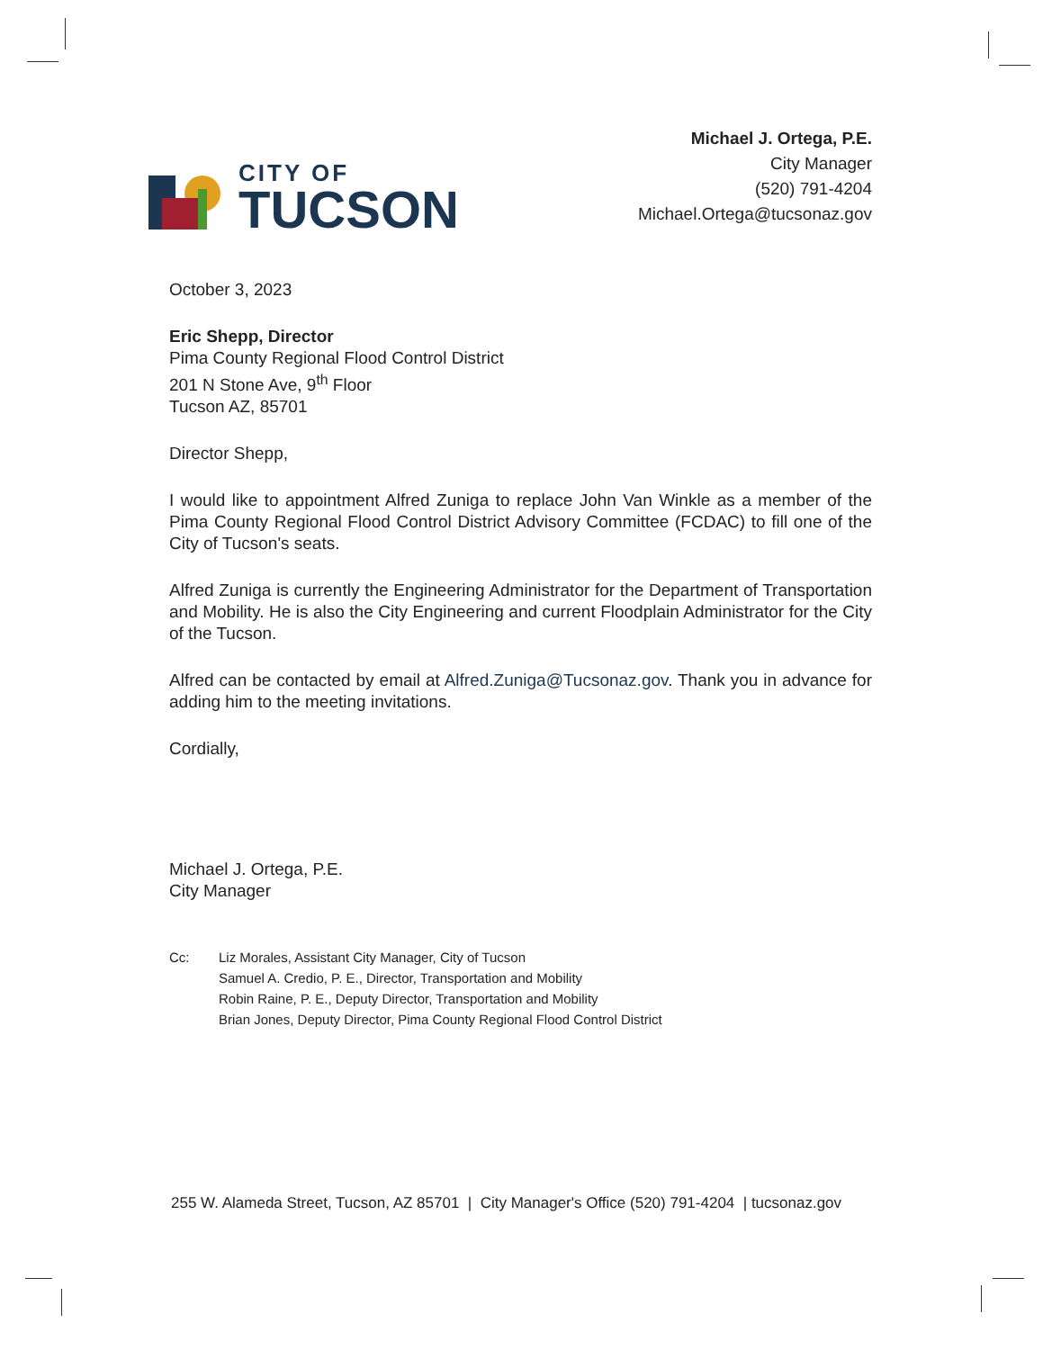CITY OF
TUCSON
Michael J. Ortega, P.E.
City Manager
(520) 791-4204
Michael.Ortega@tucsonaz.gov
October 3, 2023
Eric Shepp, Director
Pima County Regional Flood Control District
201 N Stone Ave, 9<sup>th</sup> Floor
Tucson AZ, 85701
Director Shepp,
I would like to appointment Alfred Zuniga to replace John Van Winkle as a member of the Pima County Regional Flood Control District Advisory Committee (FCDAC) to fill one of the City of Tucson's seats.
Alfred Zuniga is currently the Engineering Administrator for the Department of Transportation and Mobility. He is also the City Engineering and current Floodplain Administrator for the City of the Tucson.
Alfred can be contacted by email at Alfred.Zuniga@Tucsonaz.gov. Thank you in advance for adding him to the meeting invitations.
Cordially,
Michael J. Ortega, P.E.
City Manager
Cc: Liz Morales, Assistant City Manager, City of Tucson
Samuel A. Credio, P. E., Director, Transportation and Mobility
Robin Raine, P. E., Deputy Director, Transportation and Mobility
Brian Jones, Deputy Director, Pima County Regional Flood Control District
255 W. Alameda Street, Tucson, AZ 85701 | City Manager's Office (520) 791-4204 | tucsonaz.gov